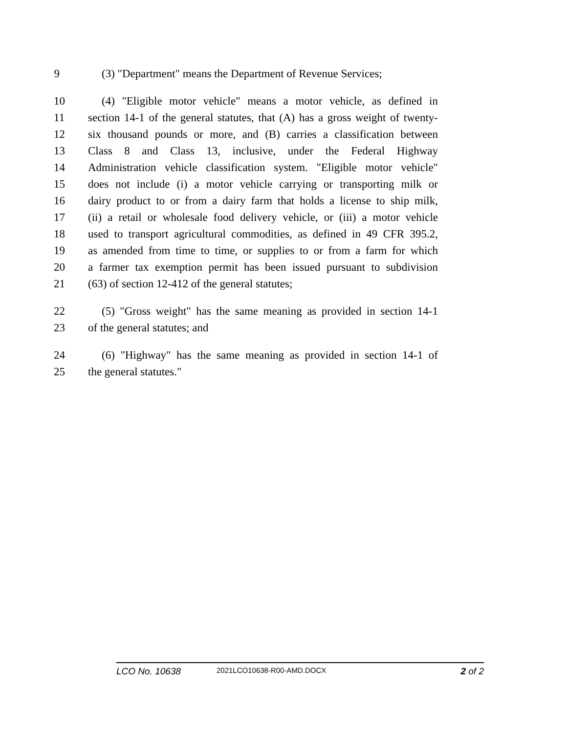9 (3) "Department" means the Department of Revenue Services;
10 (4) "Eligible motor vehicle" means a motor vehicle, as defined in
11 section 14-1 of the general statutes, that (A) has a gross weight of twenty-
12 six thousand pounds or more, and (B) carries a classification between
13 Class 8 and Class 13, inclusive, under the Federal Highway
14 Administration vehicle classification system. "Eligible motor vehicle"
15 does not include (i) a motor vehicle carrying or transporting milk or
16 dairy product to or from a dairy farm that holds a license to ship milk,
17 (ii) a retail or wholesale food delivery vehicle, or (iii) a motor vehicle
18 used to transport agricultural commodities, as defined in 49 CFR 395.2,
19 as amended from time to time, or supplies to or from a farm for which
20 a farmer tax exemption permit has been issued pursuant to subdivision
21 (63) of section 12-412 of the general statutes;
22 (5) "Gross weight" has the same meaning as provided in section 14-1
23 of the general statutes; and
24 (6) "Highway" has the same meaning as provided in section 14-1 of
25 the general statutes."
LCO No. 10638 2021LCO10638-R00-AMD.DOCX 2 of 2